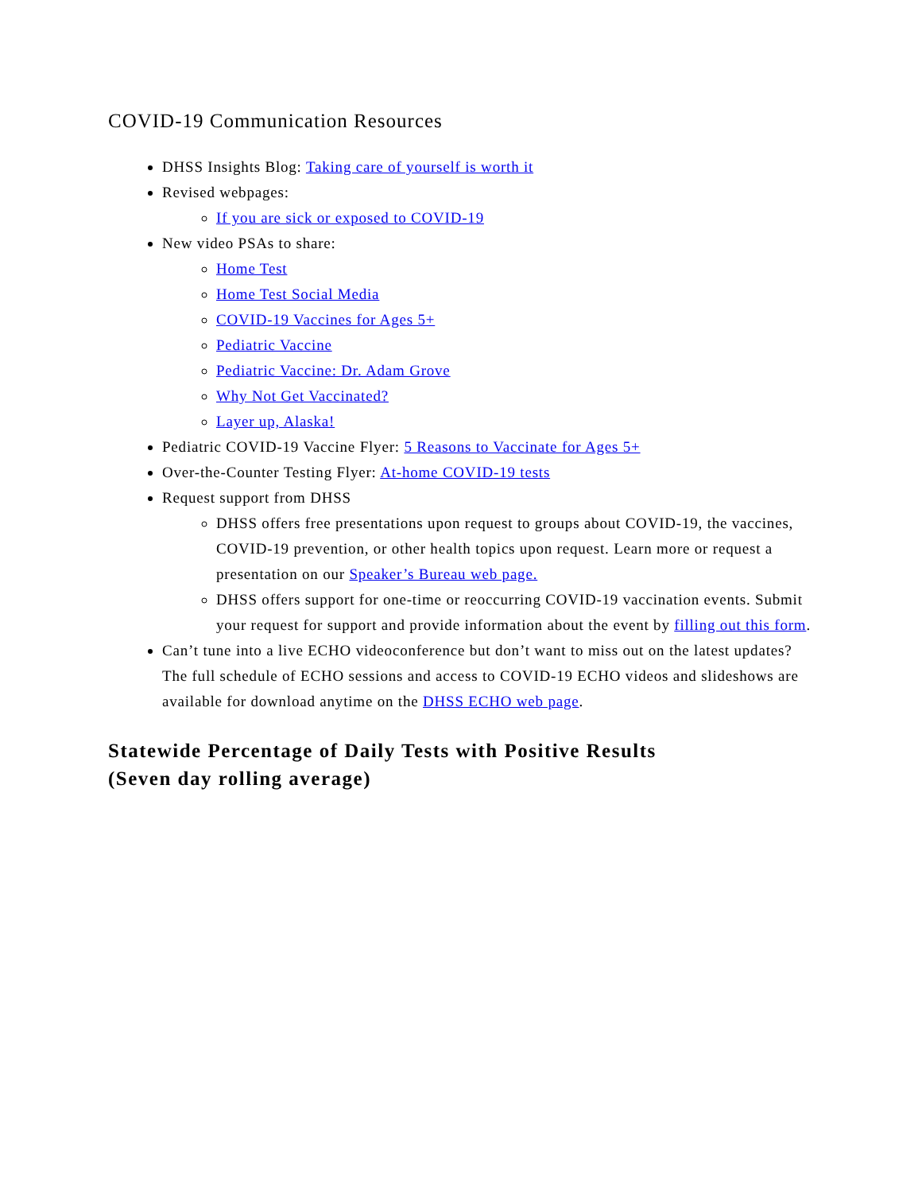COVID-19 Communication Resources
DHSS Insights Blog: Taking care of yourself is worth it
Revised webpages:
If you are sick or exposed to COVID-19
New video PSAs to share:
Home Test
Home Test Social Media
COVID-19 Vaccines for Ages 5+
Pediatric Vaccine
Pediatric Vaccine: Dr. Adam Grove
Why Not Get Vaccinated?
Layer up, Alaska!
Pediatric COVID-19 Vaccine Flyer: 5 Reasons to Vaccinate for Ages 5+
Over-the-Counter Testing Flyer: At-home COVID-19 tests
Request support from DHSS
DHSS offers free presentations upon request to groups about COVID-19, the vaccines, COVID-19 prevention, or other health topics upon request. Learn more or request a presentation on our Speaker’s Bureau web page.
DHSS offers support for one-time or reoccurring COVID-19 vaccination events. Submit your request for support and provide information about the event by filling out this form.
Can’t tune into a live ECHO videoconference but don’t want to miss out on the latest updates? The full schedule of ECHO sessions and access to COVID-19 ECHO videos and slideshows are available for download anytime on the DHSS ECHO web page.
Statewide Percentage of Daily Tests with Positive Results
(Seven day rolling average)